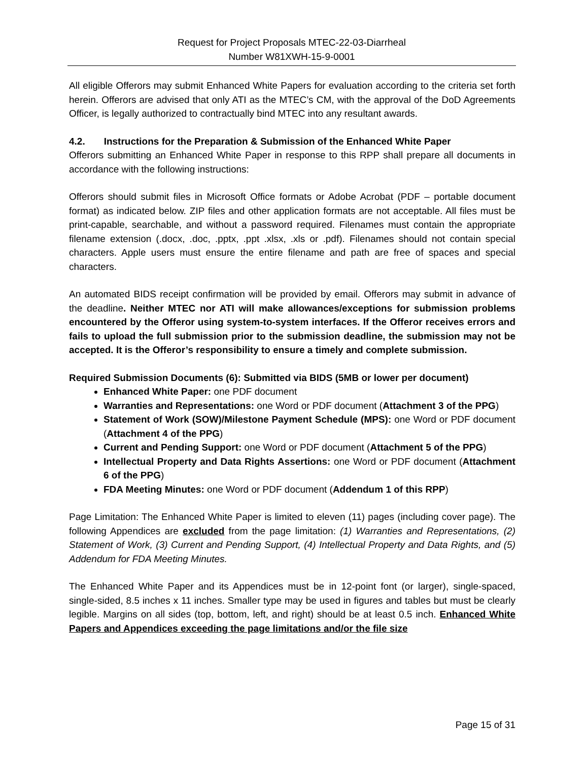Request for Project Proposals MTEC-22-03-Diarrheal
Number W81XWH-15-9-0001
All eligible Offerors may submit Enhanced White Papers for evaluation according to the criteria set forth herein. Offerors are advised that only ATI as the MTEC’s CM, with the approval of the DoD Agreements Officer, is legally authorized to contractually bind MTEC into any resultant awards.
4.2. Instructions for the Preparation & Submission of the Enhanced White Paper
Offerors submitting an Enhanced White Paper in response to this RPP shall prepare all documents in accordance with the following instructions:
Offerors should submit files in Microsoft Office formats or Adobe Acrobat (PDF – portable document format) as indicated below. ZIP files and other application formats are not acceptable. All files must be print-capable, searchable, and without a password required. Filenames must contain the appropriate filename extension (.docx, .doc, .pptx, .ppt .xlsx, .xls or .pdf). Filenames should not contain special characters. Apple users must ensure the entire filename and path are free of spaces and special characters.
An automated BIDS receipt confirmation will be provided by email. Offerors may submit in advance of the deadline. Neither MTEC nor ATI will make allowances/exceptions for submission problems encountered by the Offeror using system-to-system interfaces. If the Offeror receives errors and fails to upload the full submission prior to the submission deadline, the submission may not be accepted. It is the Offeror’s responsibility to ensure a timely and complete submission.
Required Submission Documents (6): Submitted via BIDS (5MB or lower per document)
Enhanced White Paper: one PDF document
Warranties and Representations: one Word or PDF document (Attachment 3 of the PPG)
Statement of Work (SOW)/Milestone Payment Schedule (MPS): one Word or PDF document (Attachment 4 of the PPG)
Current and Pending Support: one Word or PDF document (Attachment 5 of the PPG)
Intellectual Property and Data Rights Assertions: one Word or PDF document (Attachment 6 of the PPG)
FDA Meeting Minutes: one Word or PDF document (Addendum 1 of this RPP)
Page Limitation: The Enhanced White Paper is limited to eleven (11) pages (including cover page). The following Appendices are excluded from the page limitation: (1) Warranties and Representations, (2) Statement of Work, (3) Current and Pending Support, (4) Intellectual Property and Data Rights, and (5) Addendum for FDA Meeting Minutes.
The Enhanced White Paper and its Appendices must be in 12-point font (or larger), single-spaced, single-sided, 8.5 inches x 11 inches. Smaller type may be used in figures and tables but must be clearly legible. Margins on all sides (top, bottom, left, and right) should be at least 0.5 inch. Enhanced White Papers and Appendices exceeding the page limitations and/or the file size
Page 15 of 31